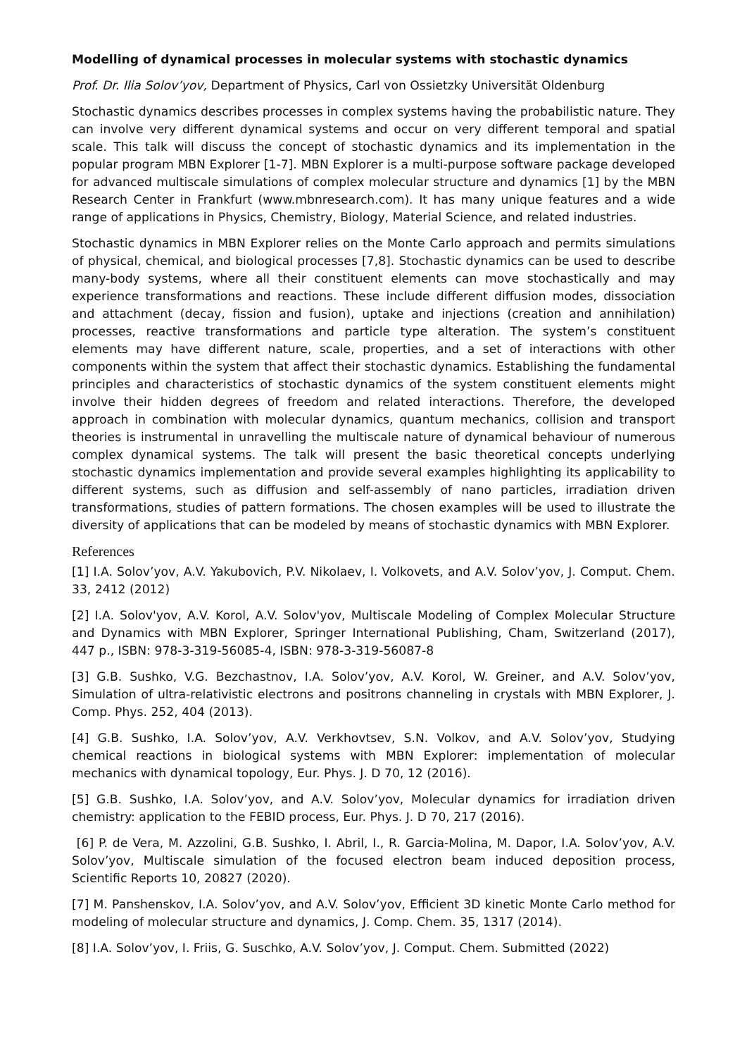Modelling of dynamical processes in molecular systems with stochastic dynamics
Prof. Dr. Ilia Solov’yov, Department of Physics, Carl von Ossietzky Universität Oldenburg
Stochastic dynamics describes processes in complex systems having the probabilistic nature. They can involve very different dynamical systems and occur on very different temporal and spatial scale. This talk will discuss the concept of stochastic dynamics and its implementation in the popular program MBN Explorer [1-7]. MBN Explorer is a multi-purpose software package developed for advanced multiscale simulations of complex molecular structure and dynamics [1] by the MBN Research Center in Frankfurt (www.mbnresearch.com). It has many unique features and a wide range of applications in Physics, Chemistry, Biology, Material Science, and related industries.
Stochastic dynamics in MBN Explorer relies on the Monte Carlo approach and permits simulations of physical, chemical, and biological processes [7,8]. Stochastic dynamics can be used to describe many-body systems, where all their constituent elements can move stochastically and may experience transformations and reactions. These include different diffusion modes, dissociation and attachment (decay, fission and fusion), uptake and injections (creation and annihilation) processes, reactive transformations and particle type alteration. The system’s constituent elements may have different nature, scale, properties, and a set of interactions with other components within the system that affect their stochastic dynamics. Establishing the fundamental principles and characteristics of stochastic dynamics of the system constituent elements might involve their hidden degrees of freedom and related interactions. Therefore, the developed approach in combination with molecular dynamics, quantum mechanics, collision and transport theories is instrumental in unravelling the multiscale nature of dynamical behaviour of numerous complex dynamical systems. The talk will present the basic theoretical concepts underlying stochastic dynamics implementation and provide several examples highlighting its applicability to different systems, such as diffusion and self-assembly of nano particles, irradiation driven transformations, studies of pattern formations. The chosen examples will be used to illustrate the diversity of applications that can be modeled by means of stochastic dynamics with MBN Explorer.
References
[1] I.A. Solov’yov, A.V. Yakubovich, P.V. Nikolaev, I. Volkovets, and A.V. Solov’yov, J. Comput. Chem. 33, 2412 (2012)
[2] I.A. Solov'yov, A.V. Korol, A.V. Solov'yov, Multiscale Modeling of Complex Molecular Structure and Dynamics with MBN Explorer, Springer International Publishing, Cham, Switzerland (2017), 447 p., ISBN: 978-3-319-56085-4, ISBN: 978-3-319-56087-8
[3] G.B. Sushko, V.G. Bezchastnov, I.A. Solov’yov, A.V. Korol, W. Greiner, and A.V. Solov’yov, Simulation of ultra-relativistic electrons and positrons channeling in crystals with MBN Explorer, J. Comp. Phys. 252, 404 (2013).
[4] G.B. Sushko, I.A. Solov’yov, A.V. Verkhovtsev, S.N. Volkov, and A.V. Solov’yov, Studying chemical reactions in biological systems with MBN Explorer: implementation of molecular mechanics with dynamical topology, Eur. Phys. J. D 70, 12 (2016).
[5] G.B. Sushko, I.A. Solov’yov, and A.V. Solov’yov, Molecular dynamics for irradiation driven chemistry: application to the FEBID process, Eur. Phys. J. D 70, 217 (2016).
[6] P. de Vera, M. Azzolini, G.B. Sushko, I. Abril, I., R. Garcia-Molina, M. Dapor, I.A. Solov’yov, A.V. Solov’yov, Multiscale simulation of the focused electron beam induced deposition process, Scientific Reports 10, 20827 (2020).
[7] M. Panshenskov, I.A. Solov’yov, and A.V. Solov’yov, Efficient 3D kinetic Monte Carlo method for modeling of molecular structure and dynamics, J. Comp. Chem. 35, 1317 (2014).
[8] I.A. Solov’yov, I. Friis, G. Suschko, A.V. Solov’yov, J. Comput. Chem. Submitted (2022)